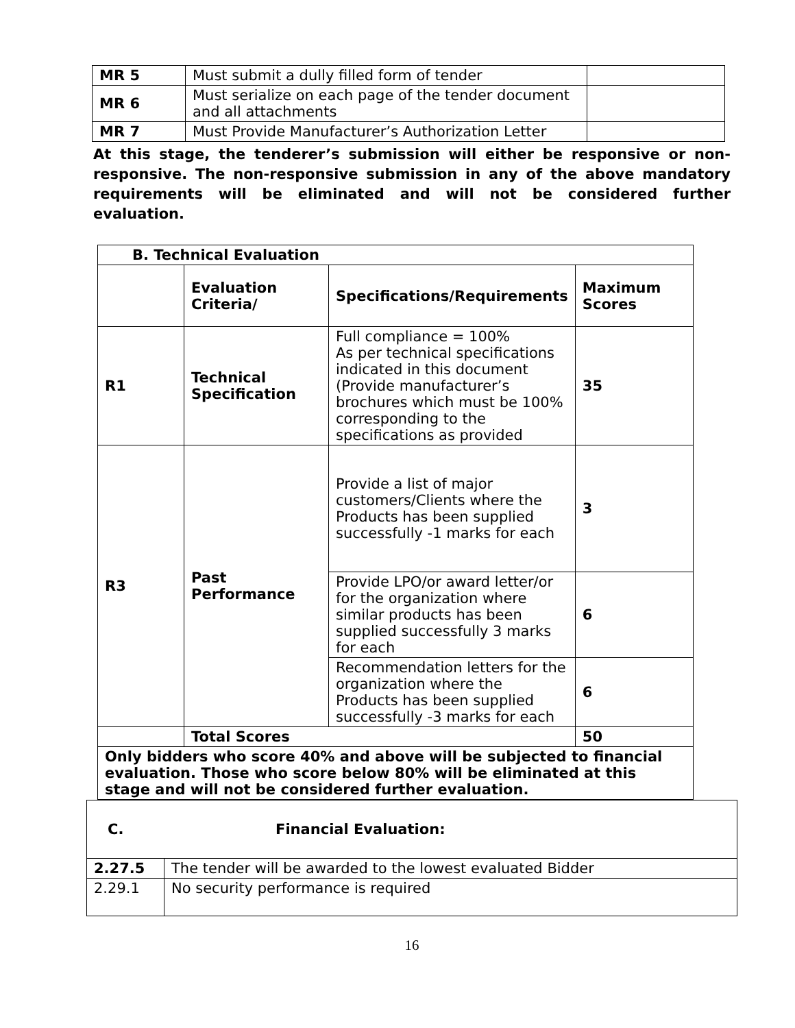| MR 5 | Must submit a dully filled form of tender | |
| MR 6 | Must serialize on each page of the tender document and all attachments | |
| MR 7 | Must Provide Manufacturer’s Authorization Letter | |
At this stage, the tenderer’s submission will either be responsive or non-responsive. The non-responsive submission in any of the above mandatory requirements will be eliminated and will not be considered further evaluation.
| B. Technical Evaluation | | | |
| | Evaluation Criteria/ | Specifications/Requirements | Maximum Scores |
| R1 | Technical Specification | Full compliance = 100% As per technical specifications indicated in this document (Provide manufacturer’s brochures which must be 100% corresponding to the specifications as provided | 35 |
| R3 | Past Performance | Provide a list of major customers/Clients where the Products has been supplied successfully -1 marks for each | 3 |
| | | Provide LPO/or award letter/or for the organization where similar products has been supplied successfully 3 marks for each | 6 |
| | | Recommendation letters for the organization where the Products has been supplied successfully -3 marks for each | 6 |
| | Total Scores | | 50 |
| Only bidders who score 40% and above will be subjected to financial evaluation. Those who score below 80% will be eliminated at this stage and will not be considered further evaluation. | | | |
| C. Financial Evaluation: | |
| 2.27.5 | The tender will be awarded to the lowest evaluated Bidder |
| 2.29.1 | No security performance is required |
16